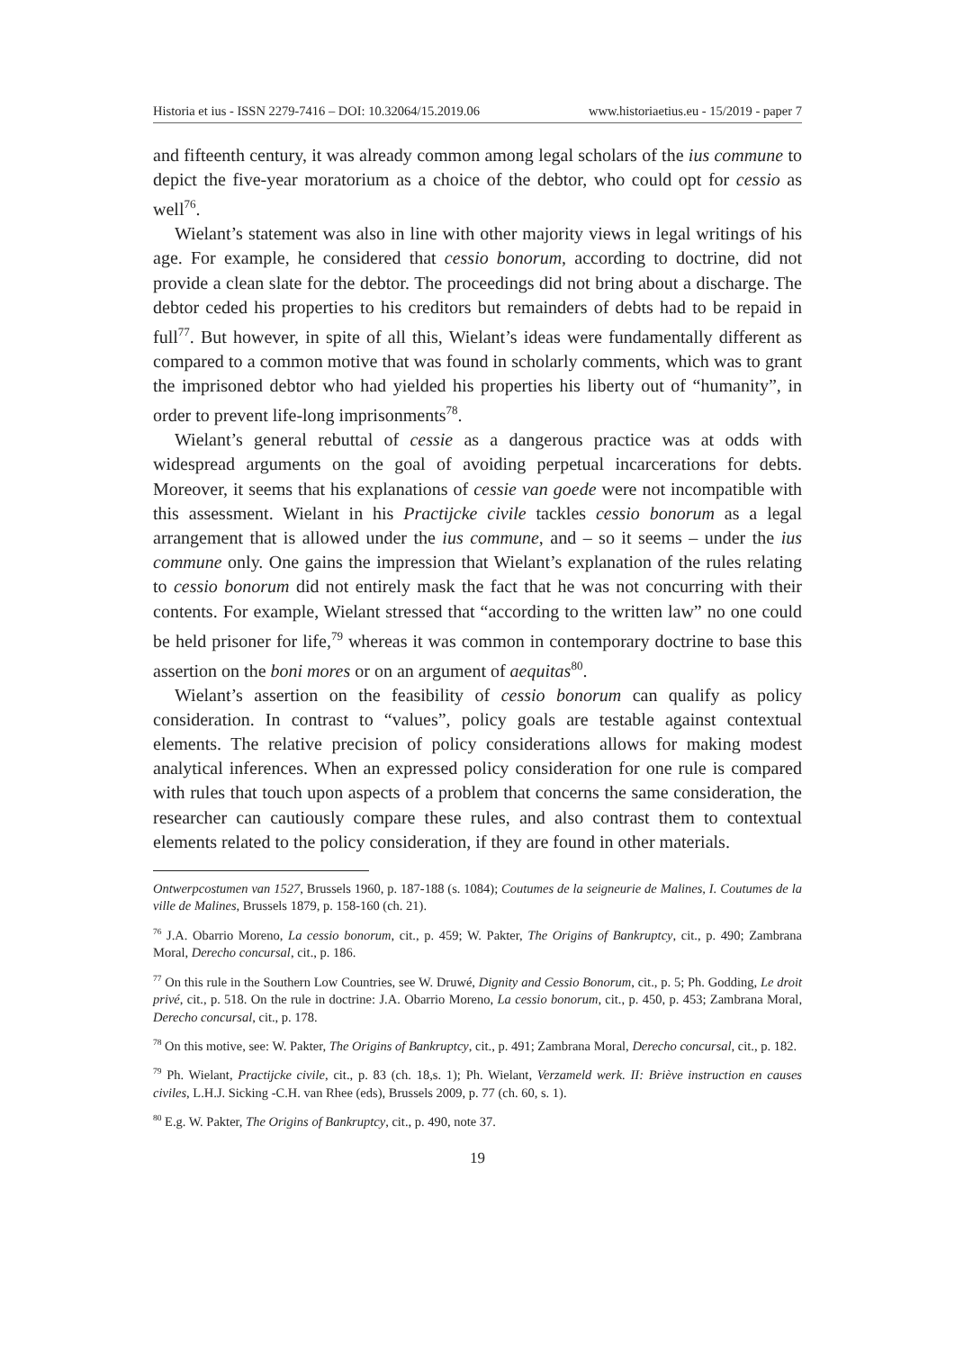Historia et ius - ISSN 2279-7416 – DOI: 10.32064/15.2019.06 www.historiaetius.eu - 15/2019 - paper 7
and fifteenth century, it was already common among legal scholars of the ius commune to depict the five-year moratorium as a choice of the debtor, who could opt for cessio as well<sup>76</sup>.
Wielant’s statement was also in line with other majority views in legal writings of his age. For example, he considered that cessio bonorum, according to doctrine, did not provide a clean slate for the debtor. The proceedings did not bring about a discharge. The debtor ceded his properties to his creditors but remainders of debts had to be repaid in full<sup>77</sup>. But however, in spite of all this, Wielant’s ideas were fundamentally different as compared to a common motive that was found in scholarly comments, which was to grant the imprisoned debtor who had yielded his properties his liberty out of “humanity”, in order to prevent life-long imprisonments<sup>78</sup>.
Wielant’s general rebuttal of cessie as a dangerous practice was at odds with widespread arguments on the goal of avoiding perpetual incarcerations for debts. Moreover, it seems that his explanations of cessie van goede were not incompatible with this assessment. Wielant in his Practijcke civile tackles cessio bonorum as a legal arrangement that is allowed under the ius commune, and – so it seems – under the ius commune only. One gains the impression that Wielant’s explanation of the rules relating to cessio bonorum did not entirely mask the fact that he was not concurring with their contents. For example, Wielant stressed that “according to the written law” no one could be held prisoner for life,<sup>79</sup> whereas it was common in contemporary doctrine to base this assertion on the boni mores or on an argument of aequitas<sup>80</sup>.
Wielant’s assertion on the feasibility of cessio bonorum can qualify as policy consideration. In contrast to “values”, policy goals are testable against contextual elements. The relative precision of policy considerations allows for making modest analytical inferences. When an expressed policy consideration for one rule is compared with rules that touch upon aspects of a problem that concerns the same consideration, the researcher can cautiously compare these rules, and also contrast them to contextual elements related to the policy consideration, if they are found in other materials.
Ontwerpcostumen van 1527, Brussels 1960, p. 187-188 (s. 1084); Coutumes de la seigneurie de Malines, I. Coutumes de la ville de Malines, Brussels 1879, p. 158-160 (ch. 21).
<sup>76</sup> J.A. Obarrio Moreno, La cessio bonorum, cit., p. 459; W. Pakter, The Origins of Bankruptcy, cit., p. 490; Zambrana Moral, Derecho concursal, cit., p. 186.
<sup>77</sup> On this rule in the Southern Low Countries, see W. Druwé, Dignity and Cessio Bonorum, cit., p. 5; Ph. Godding, Le droit privé, cit., p. 518. On the rule in doctrine: J.A. Obarrio Moreno, La cessio bonorum, cit., p. 450, p. 453; Zambrana Moral, Derecho concursal, cit., p. 178.
<sup>78</sup> On this motive, see: W. Pakter, The Origins of Bankruptcy, cit., p. 491; Zambrana Moral, Derecho concursal, cit., p. 182.
<sup>79</sup> Ph. Wielant, Practijcke civile, cit., p. 83 (ch. 18,s. 1); Ph. Wielant, Verzameld werk. II: Briève instruction en causes civiles, L.H.J. Sicking -C.H. van Rhee (eds), Brussels 2009, p. 77 (ch. 60, s. 1).
<sup>80</sup> E.g. W. Pakter, The Origins of Bankruptcy, cit., p. 490, note 37.
19